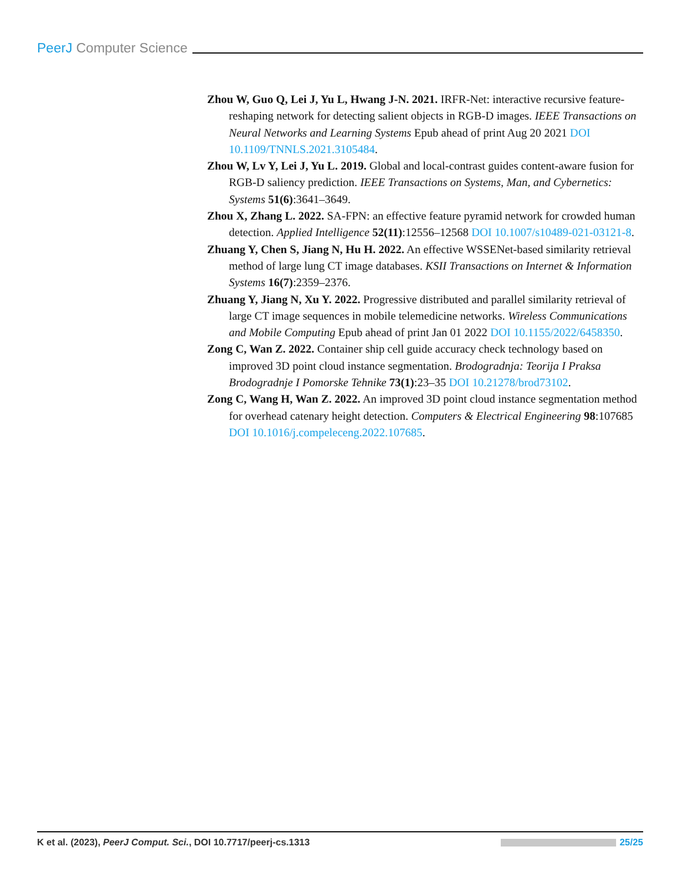PeerJ Computer Science
Zhou W, Guo Q, Lei J, Yu L, Hwang J-N. 2021. IRFR-Net: interactive recursive feature-reshaping network for detecting salient objects in RGB-D images. IEEE Transactions on Neural Networks and Learning Systems Epub ahead of print Aug 20 2021 DOI 10.1109/TNNLS.2021.3105484.
Zhou W, Lv Y, Lei J, Yu L. 2019. Global and local-contrast guides content-aware fusion for RGB-D saliency prediction. IEEE Transactions on Systems, Man, and Cybernetics: Systems 51(6):3641–3649.
Zhou X, Zhang L. 2022. SA-FPN: an effective feature pyramid network for crowded human detection. Applied Intelligence 52(11):12556–12568 DOI 10.1007/s10489-021-03121-8.
Zhuang Y, Chen S, Jiang N, Hu H. 2022. An effective WSSENet-based similarity retrieval method of large lung CT image databases. KSII Transactions on Internet & Information Systems 16(7):2359–2376.
Zhuang Y, Jiang N, Xu Y. 2022. Progressive distributed and parallel similarity retrieval of large CT image sequences in mobile telemedicine networks. Wireless Communications and Mobile Computing Epub ahead of print Jan 01 2022 DOI 10.1155/2022/6458350.
Zong C, Wan Z. 2022. Container ship cell guide accuracy check technology based on improved 3D point cloud instance segmentation. Brodogradnja: Teorija I Praksa Brodogradnje I Pomorske Tehnike 73(1):23–35 DOI 10.21278/brod73102.
Zong C, Wang H, Wan Z. 2022. An improved 3D point cloud instance segmentation method for overhead catenary height detection. Computers & Electrical Engineering 98:107685 DOI 10.1016/j.compeleceng.2022.107685.
K et al. (2023), PeerJ Comput. Sci., DOI 10.7717/peerj-cs.1313 25/25